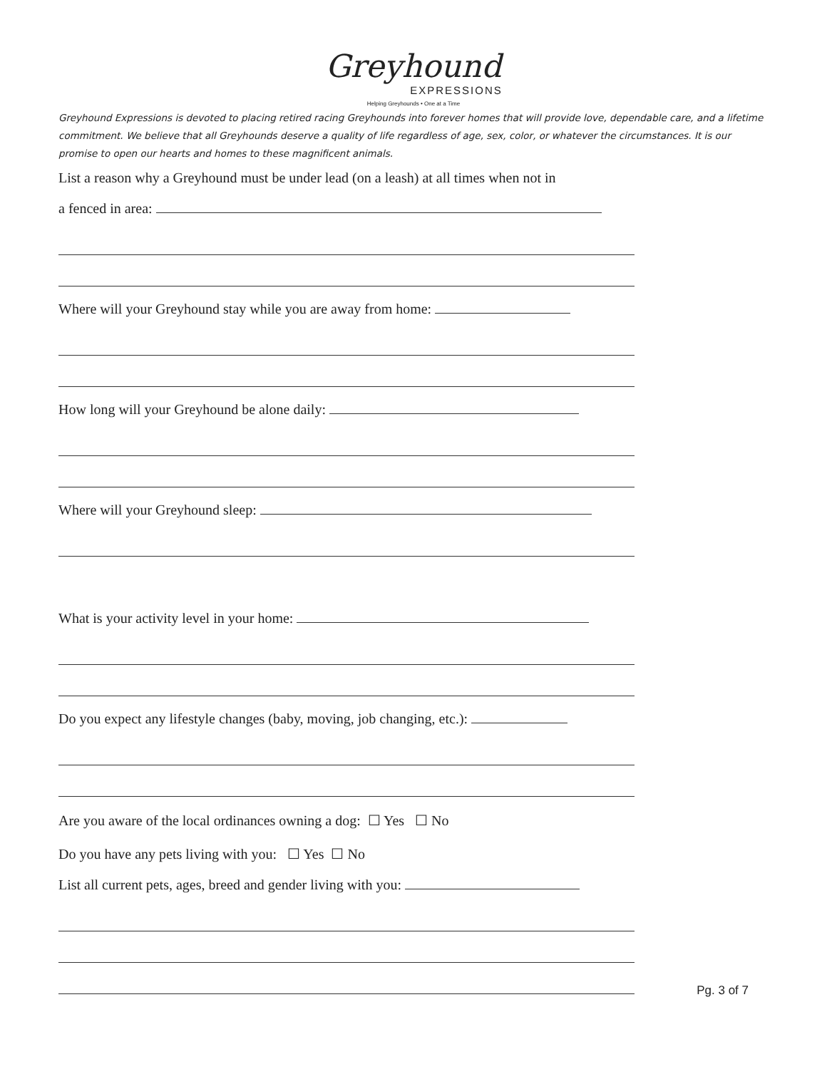Greyhound
EXPRESSIONS
Helping Greyhounds • One at a Time
Greyhound Expressions is devoted to placing retired racing Greyhounds into forever homes that will provide love, dependable care, and a lifetime commitment. We believe that all Greyhounds deserve a quality of life regardless of age, sex, color, or whatever the circumstances. It is our promise to open our hearts and homes to these magnificent animals.
List a reason why a Greyhound must be under lead (on a leash) at all times when not in
a fenced in area:
Where will your Greyhound stay while you are away from home:
How long will your Greyhound be alone daily:
Where will your Greyhound sleep:
What is your activity level in your home:
Do you expect any lifestyle changes (baby, moving, job changing, etc.):
Are you aware of the local ordinances owning a dog: ☐ Yes ☐ No
Do you have any pets living with you: ☐ Yes ☐ No
List all current pets, ages, breed and gender living with you:
Pg. 3 of 7